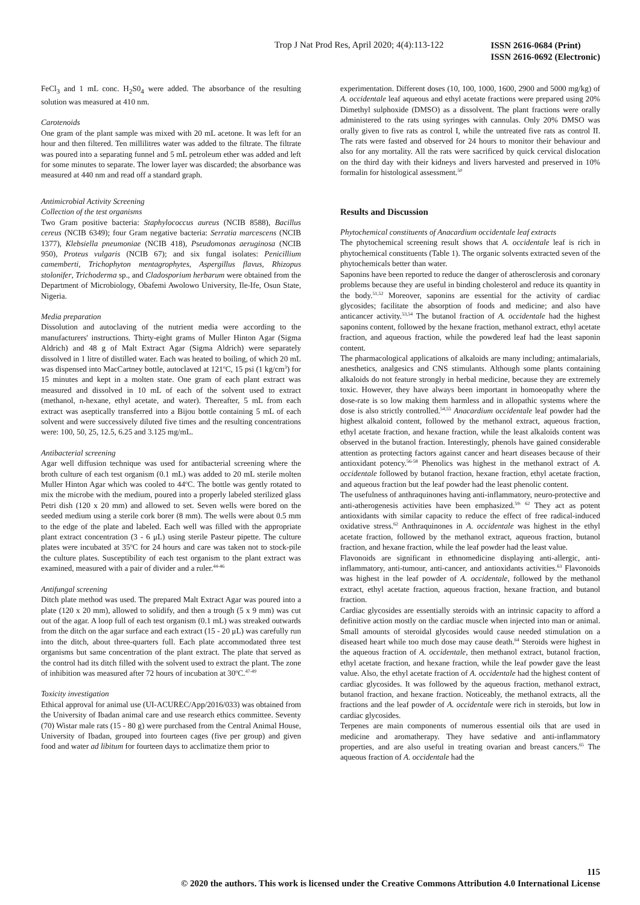Trop J Nat Prod Res, April 2020; 4(4):113-122
ISSN 2616-0684 (Print)
ISSN 2616-0692 (Electronic)
FeCl<sub>3</sub> and 1 mL conc. H<sub>2</sub>S0<sub>4</sub> were added. The absorbance of the resulting solution was measured at 410 nm.
Carotenoids
One gram of the plant sample was mixed with 20 mL acetone. It was left for an hour and then filtered. Ten millilitres water was added to the filtrate. The filtrate was poured into a separating funnel and 5 mL petroleum ether was added and left for some minutes to separate. The lower layer was discarded; the absorbance was measured at 440 nm and read off a standard graph.
Antimicrobial Activity Screening
Collection of the test organisms
Two Gram positive bacteria: Staphylococcus aureus (NCIB 8588), Bacillus cereus (NCIB 6349); four Gram negative bacteria: Serratia marcescens (NCIB 1377), Klebsiella pneumoniae (NCIB 418), Pseudomonas aeruginosa (NCIB 950), Proteus vulgaris (NCIB 67); and six fungal isolates: Penicillium camemberti, Trichophyton mentagrophytes, Aspergillus flavus, Rhizopus stolonifer, Trichoderma sp., and Cladosporium herbarum were obtained from the Department of Microbiology, Obafemi Awolowo University, Ile-Ife, Osun State, Nigeria.
Media preparation
Dissolution and autoclaving of the nutrient media were according to the manufacturers' instructions. Thirty-eight grams of Muller Hinton Agar (Sigma Aldrich) and 48 g of Malt Extract Agar (Sigma Aldrich) were separately dissolved in 1 litre of distilled water. Each was heated to boiling, of which 20 mL was dispensed into MacCartney bottle, autoclaved at 121<sup>o</sup>C, 15 psi (1 kg/cm<sup>3</sup>) for 15 minutes and kept in a molten state. One gram of each plant extract was measured and dissolved in 10 mL of each of the solvent used to extract (methanol, n-hexane, ethyl acetate, and water). Thereafter, 5 mL from each extract was aseptically transferred into a Bijou bottle containing 5 mL of each solvent and were successively diluted five times and the resulting concentrations were: 100, 50, 25, 12.5, 6.25 and 3.125 mg/mL.
Antibacterial screening
Agar well diffusion technique was used for antibacterial screening where the broth culture of each test organism (0.1 mL) was added to 20 mL sterile molten Muller Hinton Agar which was cooled to 44<sup>o</sup>C. The bottle was gently rotated to mix the microbe with the medium, poured into a properly labeled sterilized glass Petri dish (120 x 20 mm) and allowed to set. Seven wells were bored on the seeded medium using a sterile cork borer (8 mm). The wells were about 0.5 mm to the edge of the plate and labeled. Each well was filled with the appropriate plant extract concentration (3 - 6 μL) using sterile Pasteur pipette. The culture plates were incubated at 35<sup>o</sup>C for 24 hours and care was taken not to stock-pile the culture plates. Susceptibility of each test organism to the plant extract was examined, measured with a pair of divider and a ruler.<sup>44-46</sup>
Antifungal screening
Ditch plate method was used. The prepared Malt Extract Agar was poured into a plate (120 x 20 mm), allowed to solidify, and then a trough (5 x 9 mm) was cut out of the agar. A loop full of each test organism (0.1 mL) was streaked outwards from the ditch on the agar surface and each extract (15 - 20 μL) was carefully run into the ditch, about three-quarters full. Each plate accommodated three test organisms but same concentration of the plant extract. The plate that served as the control had its ditch filled with the solvent used to extract the plant. The zone of inhibition was measured after 72 hours of incubation at 30<sup>o</sup>C.<sup>47-49</sup>
Toxicity investigation
Ethical approval for animal use (UI-ACUREC/App/2016/033) was obtained from the University of Ibadan animal care and use research ethics committee. Seventy (70) Wistar male rats (15 - 80 g) were purchased from the Central Animal House, University of Ibadan, grouped into fourteen cages (five per group) and given food and water ad libitum for fourteen days to acclimatize them prior to
experimentation. Different doses (10, 100, 1000, 1600, 2900 and 5000 mg/kg) of A. occidentale leaf aqueous and ethyl acetate fractions were prepared using 20% Dimethyl sulphoxide (DMSO) as a dissolvent. The plant fractions were orally administered to the rats using syringes with cannulas. Only 20% DMSO was orally given to five rats as control I, while the untreated five rats as control II. The rats were fasted and observed for 24 hours to monitor their behaviour and also for any mortality. All the rats were sacrificed by quick cervical dislocation on the third day with their kidneys and livers harvested and preserved in 10% formalin for histological assessment.<sup>50</sup>
Results and Discussion
Phytochemical constituents of Anacardium occidentale leaf extracts
The phytochemical screening result shows that A. occidentale leaf is rich in phytochemical constituents (Table 1). The organic solvents extracted seven of the phytochemicals better than water.
Saponins have been reported to reduce the danger of atherosclerosis and coronary problems because they are useful in binding cholesterol and reduce its quantity in the body.<sup>51,52</sup> Moreover, saponins are essential for the activity of cardiac glycosides; facilitate the absorption of foods and medicine; and also have anticancer activity.<sup>53,54</sup> The butanol fraction of A. occidentale had the highest saponins content, followed by the hexane fraction, methanol extract, ethyl acetate fraction, and aqueous fraction, while the powdered leaf had the least saponin content.
The pharmacological applications of alkaloids are many including; antimalarials, anesthetics, analgesics and CNS stimulants. Although some plants containing alkaloids do not feature strongly in herbal medicine, because they are extremely toxic. However, they have always been important in homoeopathy where the dose-rate is so low making them harmless and in allopathic systems where the dose is also strictly controlled.<sup>54,55</sup> Anacardium occidentale leaf powder had the highest alkaloid content, followed by the methanol extract, aqueous fraction, ethyl acetate fraction, and hexane fraction, while the least alkaloids content was observed in the butanol fraction. Interestingly, phenols have gained considerable attention as protecting factors against cancer and heart diseases because of their antioxidant potency.<sup>56-58</sup> Phenolics was highest in the methanol extract of A. occidentale followed by butanol fraction, hexane fraction, ethyl acetate fraction, and aqueous fraction but the leaf powder had the least phenolic content.
The usefulness of anthraquinones having anti-inflammatory, neuro-protective and anti-atherogenesis activities have been emphasized.<sup>59- 62</sup> They act as potent antioxidants with similar capacity to reduce the effect of free radical-induced oxidative stress.<sup>62</sup> Anthraquinones in A. occidentale was highest in the ethyl acetate fraction, followed by the methanol extract, aqueous fraction, butanol fraction, and hexane fraction, while the leaf powder had the least value.
Flavonoids are significant in ethnomedicine displaying anti-allergic, anti-inflammatory, anti-tumour, anti-cancer, and antioxidants activities.<sup>63</sup> Flavonoids was highest in the leaf powder of A. occidentale, followed by the methanol extract, ethyl acetate fraction, aqueous fraction, hexane fraction, and butanol fraction.
Cardiac glycosides are essentially steroids with an intrinsic capacity to afford a definitive action mostly on the cardiac muscle when injected into man or animal. Small amounts of steroidal glycosides would cause needed stimulation on a diseased heart while too much dose may cause death.<sup>64</sup> Steroids were highest in the aqueous fraction of A. occidentale, then methanol extract, butanol fraction, ethyl acetate fraction, and hexane fraction, while the leaf powder gave the least value. Also, the ethyl acetate fraction of A. occidentale had the highest content of cardiac glycosides. It was followed by the aqueous fraction, methanol extract, butanol fraction, and hexane fraction. Noticeably, the methanol extracts, all the fractions and the leaf powder of A. occidentale were rich in steroids, but low in cardiac glycosides.
Terpenes are main components of numerous essential oils that are used in medicine and aromatherapy. They have sedative and anti-inflammatory properties, and are also useful in treating ovarian and breast cancers.<sup>65</sup> The aqueous fraction of A. occidentale had the
115
© 2020 the authors. This work is licensed under the Creative Commons Attribution 4.0 International License